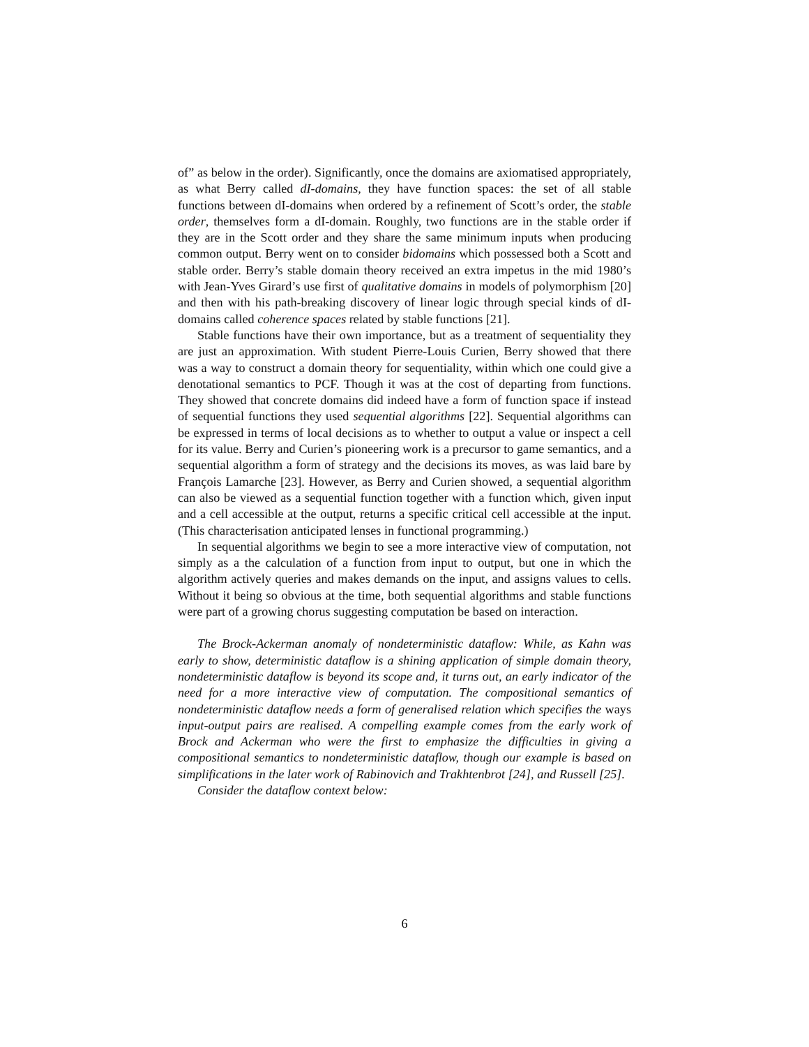of” as below in the order). Significantly, once the domains are axiomatised appropriately, as what Berry called dI-domains, they have function spaces: the set of all stable functions between dI-domains when ordered by a refinement of Scott’s order, the stable order, themselves form a dI-domain. Roughly, two functions are in the stable order if they are in the Scott order and they share the same minimum inputs when producing common output. Berry went on to consider bidomains which possessed both a Scott and stable order. Berry’s stable domain theory received an extra impetus in the mid 1980’s with Jean-Yves Girard’s use first of qualitative domains in models of polymorphism [20] and then with his path-breaking discovery of linear logic through special kinds of dI-domains called coherence spaces related by stable functions [21].
Stable functions have their own importance, but as a treatment of sequentiality they are just an approximation. With student Pierre-Louis Curien, Berry showed that there was a way to construct a domain theory for sequentiality, within which one could give a denotational semantics to PCF. Though it was at the cost of departing from functions. They showed that concrete domains did indeed have a form of function space if instead of sequential functions they used sequential algorithms [22]. Sequential algorithms can be expressed in terms of local decisions as to whether to output a value or inspect a cell for its value. Berry and Curien’s pioneering work is a precursor to game semantics, and a sequential algorithm a form of strategy and the decisions its moves, as was laid bare by François Lamarche [23]. However, as Berry and Curien showed, a sequential algorithm can also be viewed as a sequential function together with a function which, given input and a cell accessible at the output, returns a specific critical cell accessible at the input. (This characterisation anticipated lenses in functional programming.)
In sequential algorithms we begin to see a more interactive view of computation, not simply as a the calculation of a function from input to output, but one in which the algorithm actively queries and makes demands on the input, and assigns values to cells. Without it being so obvious at the time, both sequential algorithms and stable functions were part of a growing chorus suggesting computation be based on interaction.
The Brock-Ackerman anomaly of nondeterministic dataflow: While, as Kahn was early to show, deterministic dataflow is a shining application of simple domain theory, nondeterministic dataflow is beyond its scope and, it turns out, an early indicator of the need for a more interactive view of computation. The compositional semantics of nondeterministic dataflow needs a form of generalised relation which specifies the ways input-output pairs are realised. A compelling example comes from the early work of Brock and Ackerman who were the first to emphasize the difficulties in giving a compositional semantics to nondeterministic dataflow, though our example is based on simplifications in the later work of Rabinovich and Trakhtenbrot [24], and Russell [25].
Consider the dataflow context below:
6